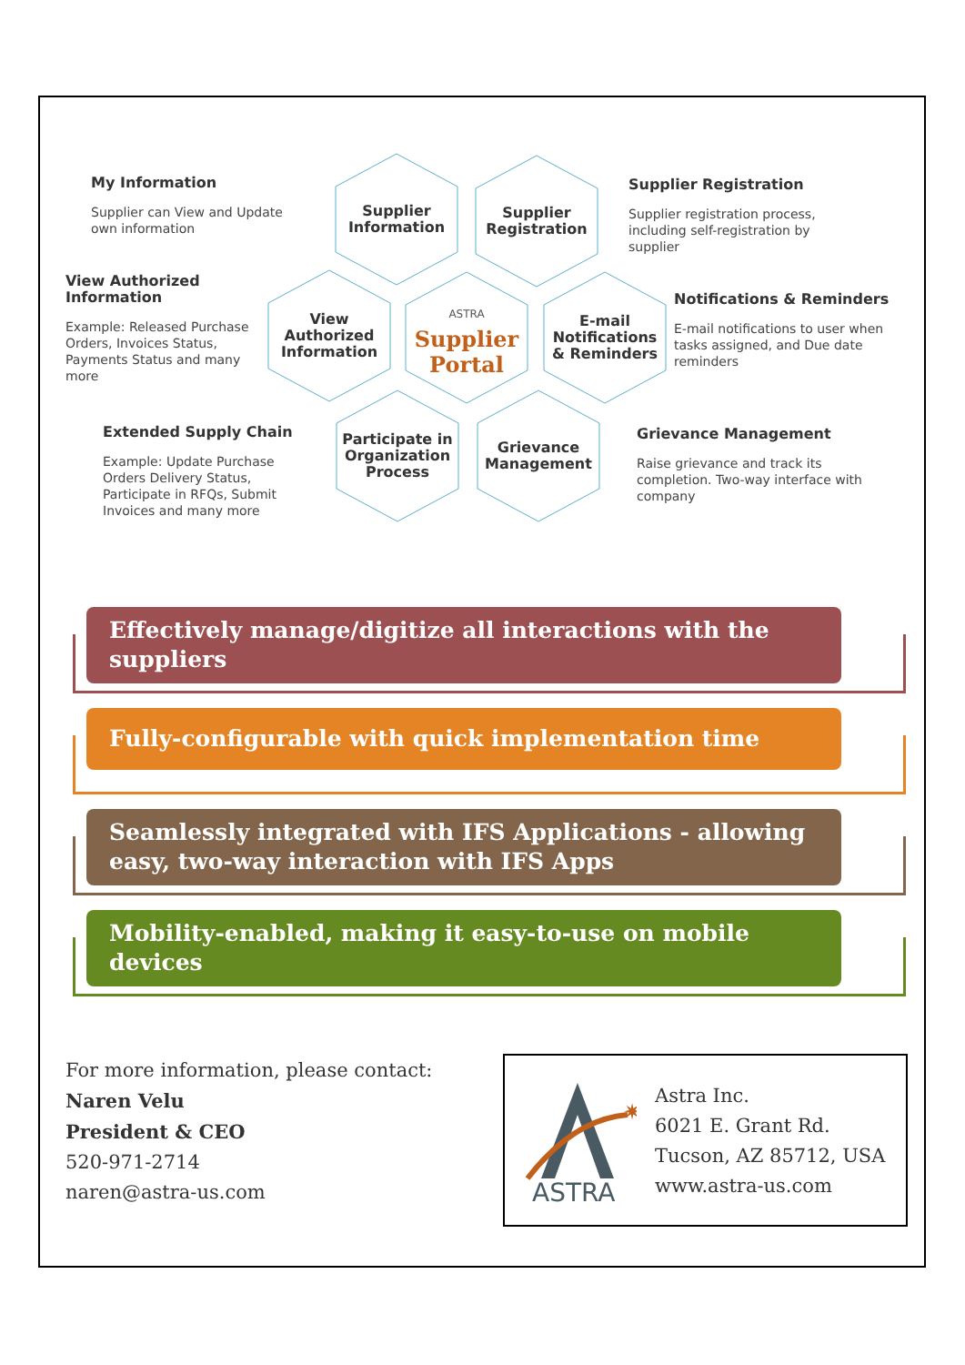My Information
Supplier can View and Update own information
View Authorized Information
Example: Released Purchase Orders, Invoices Status, Payments Status and many more
Extended Supply Chain
Example: Update Purchase Orders Delivery Status, Participate in RFQs, Submit Invoices and many more
Supplier Registration
Supplier registration process, including self-registration by supplier
Notifications & Reminders
E-mail notifications to user when tasks assigned, and Due date reminders
Grievance Management
Raise grievance and track its completion. Two-way interface with company
Supplier
Information
Supplier
Registration
View
Authorized
Information
ASTRA
Supplier
Portal
E-mail
Notifications
& Reminders
Participate in
Organization
Process
Grievance
Management
Effectively manage/digitize all interactions with the suppliers
Fully-configurable with quick implementation time
Seamlessly integrated with IFS Applications - allowing easy, two-way interaction with IFS Apps
Mobility-enabled, making it easy-to-use on mobile devices
For more information, please contact:
Naren Velu
President & CEO
520-971-2714
naren@astra-us.com
✷
ASTRA
Astra Inc.
6021 E. Grant Rd.
Tucson, AZ 85712, USA
www.astra-us.com